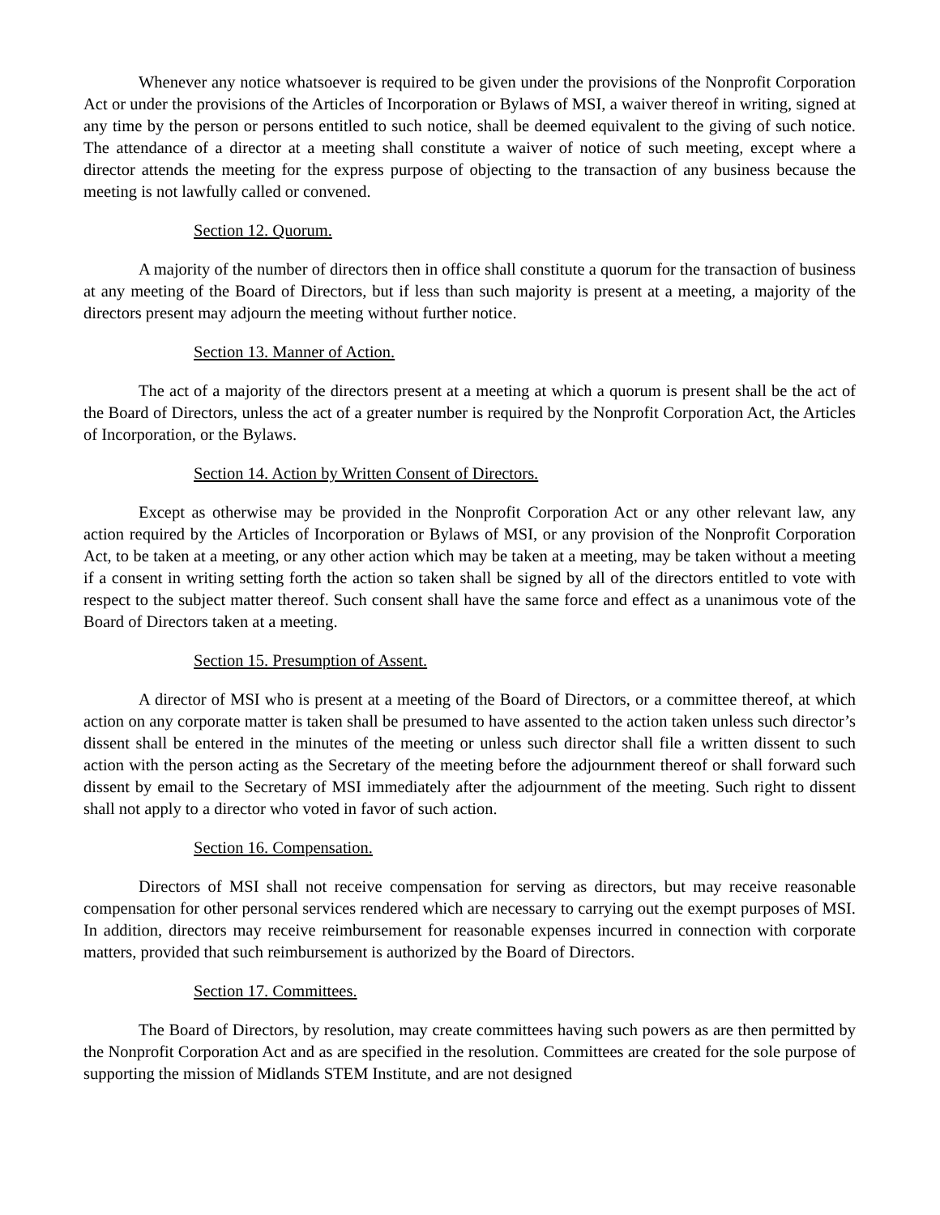Whenever any notice whatsoever is required to be given under the provisions of the Nonprofit Corporation Act or under the provisions of the Articles of Incorporation or Bylaws of MSI, a waiver thereof in writing, signed at any time by the person or persons entitled to such notice, shall be deemed equivalent to the giving of such notice. The attendance of a director at a meeting shall constitute a waiver of notice of such meeting, except where a director attends the meeting for the express purpose of objecting to the transaction of any business because the meeting is not lawfully called or convened.
Section 12. Quorum.
A majority of the number of directors then in office shall constitute a quorum for the transaction of business at any meeting of the Board of Directors, but if less than such majority is present at a meeting, a majority of the directors present may adjourn the meeting without further notice.
Section 13. Manner of Action.
The act of a majority of the directors present at a meeting at which a quorum is present shall be the act of the Board of Directors, unless the act of a greater number is required by the Nonprofit Corporation Act, the Articles of Incorporation, or the Bylaws.
Section 14. Action by Written Consent of Directors.
Except as otherwise may be provided in the Nonprofit Corporation Act or any other relevant law, any action required by the Articles of Incorporation or Bylaws of MSI, or any provision of the Nonprofit Corporation Act, to be taken at a meeting, or any other action which may be taken at a meeting, may be taken without a meeting if a consent in writing setting forth the action so taken shall be signed by all of the directors entitled to vote with respect to the subject matter thereof. Such consent shall have the same force and effect as a unanimous vote of the Board of Directors taken at a meeting.
Section 15. Presumption of Assent.
A director of MSI who is present at a meeting of the Board of Directors, or a committee thereof, at which action on any corporate matter is taken shall be presumed to have assented to the action taken unless such director’s dissent shall be entered in the minutes of the meeting or unless such director shall file a written dissent to such action with the person acting as the Secretary of the meeting before the adjournment thereof or shall forward such dissent by email to the Secretary of MSI immediately after the adjournment of the meeting. Such right to dissent shall not apply to a director who voted in favor of such action.
Section 16. Compensation.
Directors of MSI shall not receive compensation for serving as directors, but may receive reasonable compensation for other personal services rendered which are necessary to carrying out the exempt purposes of MSI. In addition, directors may receive reimbursement for reasonable expenses incurred in connection with corporate matters, provided that such reimbursement is authorized by the Board of Directors.
Section 17. Committees.
The Board of Directors, by resolution, may create committees having such powers as are then permitted by the Nonprofit Corporation Act and as are specified in the resolution. Committees are created for the sole purpose of supporting the mission of Midlands STEM Institute, and are not designed